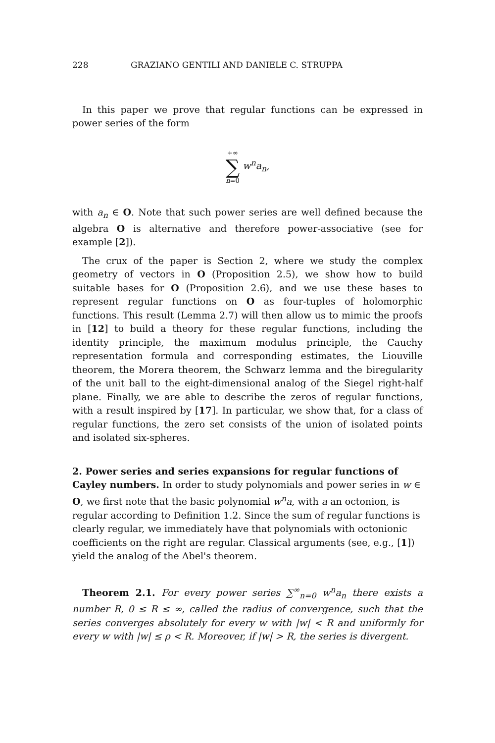228 GRAZIANO GENTILI AND DANIELE C. STRUPPA
In this paper we prove that regular functions can be expressed in power series of the form
+∞ ∑ n=0 w<sup>n</sup>a<sub>n</sub>,
with a<sub>n</sub> ∈ O. Note that such power series are well defined because the algebra O is alternative and therefore power-associative (see for example [2]).
The crux of the paper is Section 2, where we study the complex geometry of vectors in O (Proposition 2.5), we show how to build suitable bases for O (Proposition 2.6), and we use these bases to represent regular functions on O as four-tuples of holomorphic functions. This result (Lemma 2.7) will then allow us to mimic the proofs in [12] to build a theory for these regular functions, including the identity principle, the maximum modulus principle, the Cauchy representation formula and corresponding estimates, the Liouville theorem, the Morera theorem, the Schwarz lemma and the biregularity of the unit ball to the eight-dimensional analog of the Siegel right-half plane. Finally, we are able to describe the zeros of regular functions, with a result inspired by [17]. In particular, we show that, for a class of regular functions, the zero set consists of the union of isolated points and isolated six-spheres.
2. Power series and series expansions for regular functions of Cayley numbers.
In order to study polynomials and power series in w ∈ O, we first note that the basic polynomial w<sup>n</sup>a, with a an octonion, is regular according to Definition 1.2. Since the sum of regular functions is clearly regular, we immediately have that polynomials with octonionic coefficients on the right are regular. Classical arguments (see, e.g., [1]) yield the analog of the Abel's theorem.
Theorem 2.1. For every power series ∑<sup>∞</sup><sub>n=0</sub> w<sup>n</sup>a<sub>n</sub> there exists a number R, 0 ≤ R ≤ ∞, called the radius of convergence, such that the series converges absolutely for every w with |w| < R and uniformly for every w with |w| ≤ ρ < R. Moreover, if |w| > R, the series is divergent.